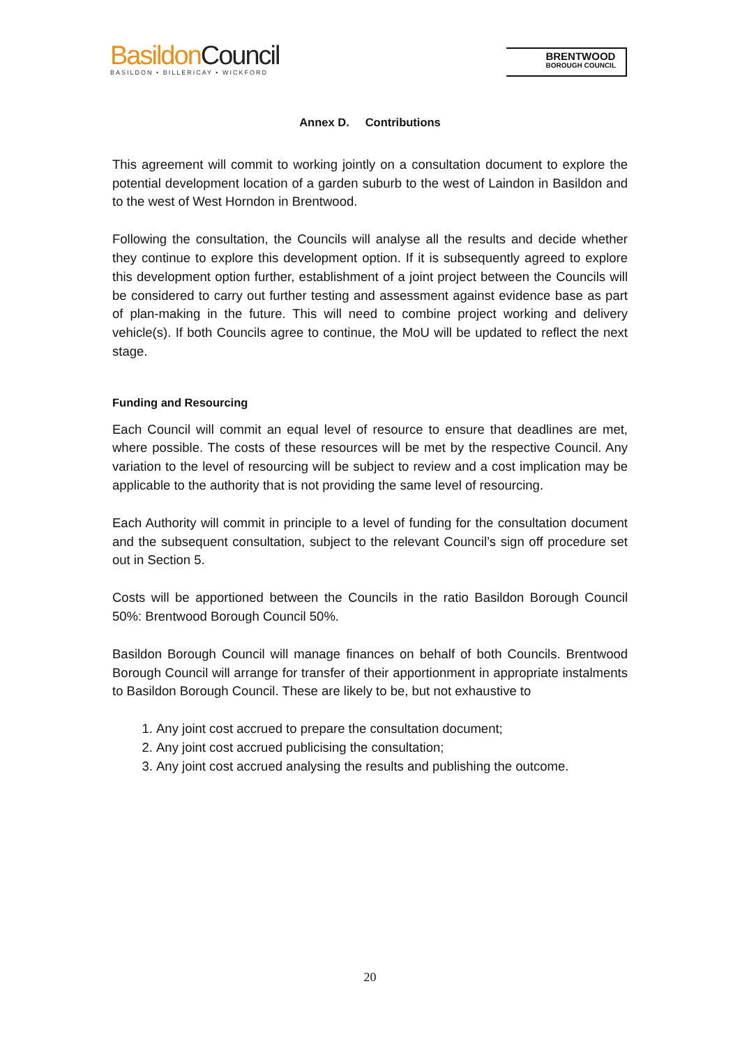BasildonCouncil
BASILDON • BILLERICAY • WICKFORD
BRENTWOOD
BOROUGH COUNCIL
Annex D. Contributions
This agreement will commit to working jointly on a consultation document to explore the potential development location of a garden suburb to the west of Laindon in Basildon and to the west of West Horndon in Brentwood.
Following the consultation, the Councils will analyse all the results and decide whether they continue to explore this development option. If it is subsequently agreed to explore this development option further, establishment of a joint project between the Councils will be considered to carry out further testing and assessment against evidence base as part of plan-making in the future. This will need to combine project working and delivery vehicle(s). If both Councils agree to continue, the MoU will be updated to reflect the next stage.
Funding and Resourcing
Each Council will commit an equal level of resource to ensure that deadlines are met, where possible. The costs of these resources will be met by the respective Council. Any variation to the level of resourcing will be subject to review and a cost implication may be applicable to the authority that is not providing the same level of resourcing.
Each Authority will commit in principle to a level of funding for the consultation document and the subsequent consultation, subject to the relevant Council’s sign off procedure set out in Section 5.
Costs will be apportioned between the Councils in the ratio Basildon Borough Council 50%: Brentwood Borough Council 50%.
Basildon Borough Council will manage finances on behalf of both Councils. Brentwood Borough Council will arrange for transfer of their apportionment in appropriate instalments to Basildon Borough Council. These are likely to be, but not exhaustive to
1. Any joint cost accrued to prepare the consultation document;
2. Any joint cost accrued publicising the consultation;
3. Any joint cost accrued analysing the results and publishing the outcome.
20